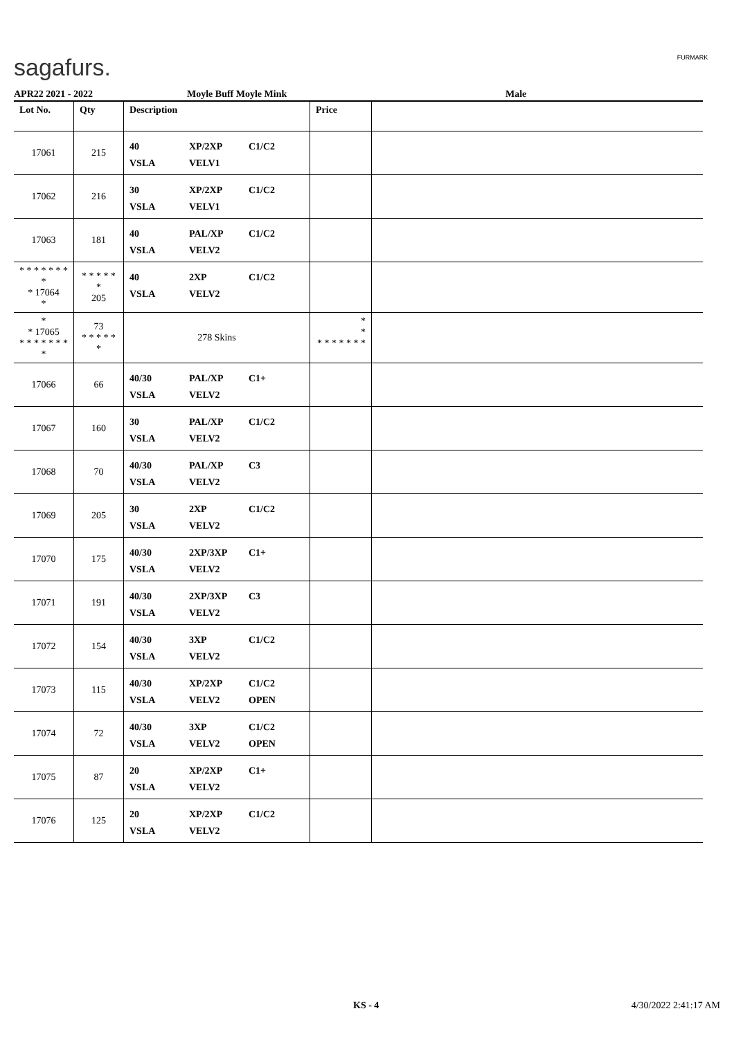sagafurs. FURMARK
APR22 2021 - 2022 Moyle Buff Moyle Mink Male
| Lot No. | Qty | Description | Price | |
| --- | --- | --- | --- | --- |
| 17061 | 215 | 40 XP/2XP C1/C2 VSLA VELV1 | | |
| 17062 | 216 | 30 XP/2XP C1/C2 VSLA VELV1 | | |
| 17063 | 181 | 40 PAL/XP C1/C2 VSLA VELV2 | | |
| * * * * * * * * * 17064 * | * * * * * * 205 | 40 2XP C1/C2 VSLA VELV2 | | |
| * * 17065 * * * * * * * * | 73 * * * * * * | 278 Skins | * * * * * * * * * | |
| 17066 | 66 | 40/30 PAL/XP C1+ VSLA VELV2 | | |
| 17067 | 160 | 30 PAL/XP C1/C2 VSLA VELV2 | | |
| 17068 | 70 | 40/30 PAL/XP C3 VSLA VELV2 | | |
| 17069 | 205 | 30 2XP C1/C2 VSLA VELV2 | | |
| 17070 | 175 | 40/30 2XP/3XP C1+ VSLA VELV2 | | |
| 17071 | 191 | 40/30 2XP/3XP C3 VSLA VELV2 | | |
| 17072 | 154 | 40/30 3XP C1/C2 VSLA VELV2 | | |
| 17073 | 115 | 40/30 XP/2XP C1/C2 VSLA VELV2 OPEN | | |
| 17074 | 72 | 40/30 3XP C1/C2 VSLA VELV2 OPEN | | |
| 17075 | 87 | 20 XP/2XP C1+ VSLA VELV2 | | |
| 17076 | 125 | 20 XP/2XP C1/C2 VSLA VELV2 | | |
KS - 4 4/30/2022 2:41:17 AM